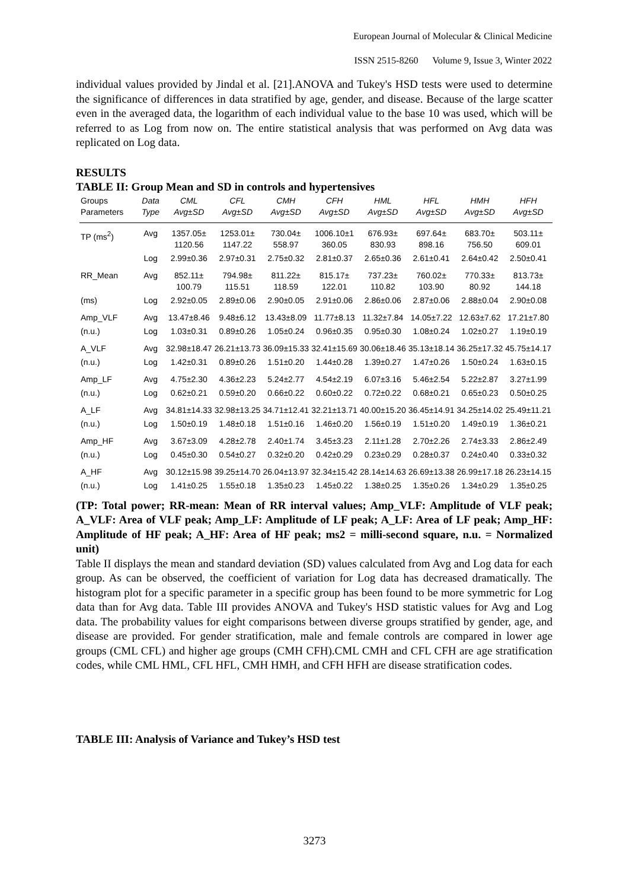European Journal of Molecular & Clinical Medicine
ISSN 2515-8260 Volume 9, Issue 3, Winter 2022
individual values provided by Jindal et al. [21].ANOVA and Tukey's HSD tests were used to determine the significance of differences in data stratified by age, gender, and disease. Because of the large scatter even in the averaged data, the logarithm of each individual value to the base 10 was used, which will be referred to as Log from now on. The entire statistical analysis that was performed on Avg data was replicated on Log data.
RESULTS
TABLE II: Group Mean and SD in controls and hypertensives
| Groups Parameters | Data Type | CML Avg±SD | CFL Avg±SD | CMH Avg±SD | CFH Avg±SD | HML Avg±SD | HFL Avg±SD | HMH Avg±SD | HFH Avg±SD |
| --- | --- | --- | --- | --- | --- | --- | --- | --- | --- |
| TP (ms<sup>2</sup>) | Avg | 1357.05± 1120.56 | 1253.01± 1147.22 | 730.04± 558.97 | 1006.10±1 360.05 | 676.93± 830.93 | 697.64± 898.16 | 683.70± 756.50 | 503.11± 609.01 |
| | Log | 2.99±0.36 | 2.97±0.31 | 2.75±0.32 | 2.81±0.37 | 2.65±0.36 | 2.61±0.41 | 2.64±0.42 | 2.50±0.41 |
| RR_Mean | Avg | 852.11± 100.79 | 794.98± 115.51 | 811.22± 118.59 | 815.17± 122.01 | 737.23± 110.82 | 760.02± 103.90 | 770.33± 80.92 | 813.73± 144.18 |
| (ms) | Log | 2.92±0.05 | 2.89±0.06 | 2.90±0.05 | 2.91±0.06 | 2.86±0.06 | 2.87±0.06 | 2.88±0.04 | 2.90±0.08 |
| Amp_VLF | Avg | 13.47±8.46 | 9.48±6.12 | 13.43±8.09 | 11.77±8.13 | 11.32±7.84 | 14.05±7.22 | 12.63±7.62 | 17.21±7.80 |
| (n.u.) | Log | 1.03±0.31 | 0.89±0.26 | 1.05±0.24 | 0.96±0.35 | 0.95±0.30 | 1.08±0.24 | 1.02±0.27 | 1.19±0.19 |
| A_VLF | Avg | 32.98±18.47 | 26.21±13.73 | 36.09±15.33 | 32.41±15.69 | 30.06±18.46 | 35.13±18.14 | 36.25±17.32 | 45.75±14.17 |
| (n.u.) | Log | 1.42±0.31 | 0.89±0.26 | 1.51±0.20 | 1.44±0.28 | 1.39±0.27 | 1.47±0.26 | 1.50±0.24 | 1.63±0.15 |
| Amp_LF | Avg | 4.75±2.30 | 4.36±2.23 | 5.24±2.77 | 4.54±2.19 | 6.07±3.16 | 5.46±2.54 | 5.22±2.87 | 3.27±1.99 |
| (n.u.) | Log | 0.62±0.21 | 0.59±0.20 | 0.66±0.22 | 0.60±0.22 | 0.72±0.22 | 0.68±0.21 | 0.65±0.23 | 0.50±0.25 |
| A_LF | Avg | 34.81±14.33 | 32.98±13.25 | 34.71±12.41 | 32.21±13.71 | 40.00±15.20 | 36.45±14.91 | 34.25±14.02 | 25.49±11.21 |
| (n.u.) | Log | 1.50±0.19 | 1.48±0.18 | 1.51±0.16 | 1.46±0.20 | 1.56±0.19 | 1.51±0.20 | 1.49±0.19 | 1.36±0.21 |
| Amp_HF | Avg | 3.67±3.09 | 4.28±2.78 | 2.40±1.74 | 3.45±3.23 | 2.11±1.28 | 2.70±2.26 | 2.74±3.33 | 2.86±2.49 |
| (n.u.) | Log | 0.45±0.30 | 0.54±0.27 | 0.32±0.20 | 0.42±0.29 | 0.23±0.29 | 0.28±0.37 | 0.24±0.40 | 0.33±0.32 |
| A_HF | Avg | 30.12±15.98 | 39.25±14.70 | 26.04±13.97 | 32.34±15.42 | 28.14±14.63 | 26.69±13.38 | 26.99±17.18 | 26.23±14.15 |
| (n.u.) | Log | 1.41±0.25 | 1.55±0.18 | 1.35±0.23 | 1.45±0.22 | 1.38±0.25 | 1.35±0.26 | 1.34±0.29 | 1.35±0.25 |
(TP: Total power; RR-mean: Mean of RR interval values; Amp_VLF: Amplitude of VLF peak; A_VLF: Area of VLF peak; Amp_LF: Amplitude of LF peak; A_LF: Area of LF peak; Amp_HF: Amplitude of HF peak; A_HF: Area of HF peak; ms2 = milli-second square, n.u. = Normalized unit)
Table II displays the mean and standard deviation (SD) values calculated from Avg and Log data for each group. As can be observed, the coefficient of variation for Log data has decreased dramatically. The histogram plot for a specific parameter in a specific group has been found to be more symmetric for Log data than for Avg data. Table III provides ANOVA and Tukey's HSD statistic values for Avg and Log data. The probability values for eight comparisons between diverse groups stratified by gender, age, and disease are provided. For gender stratification, male and female controls are compared in lower age groups (CML CFL) and higher age groups (CMH CFH).CML CMH and CFL CFH are age stratification codes, while CML HML, CFL HFL, CMH HMH, and CFH HFH are disease stratification codes.
TABLE III: Analysis of Variance and Tukey’s HSD test
3273